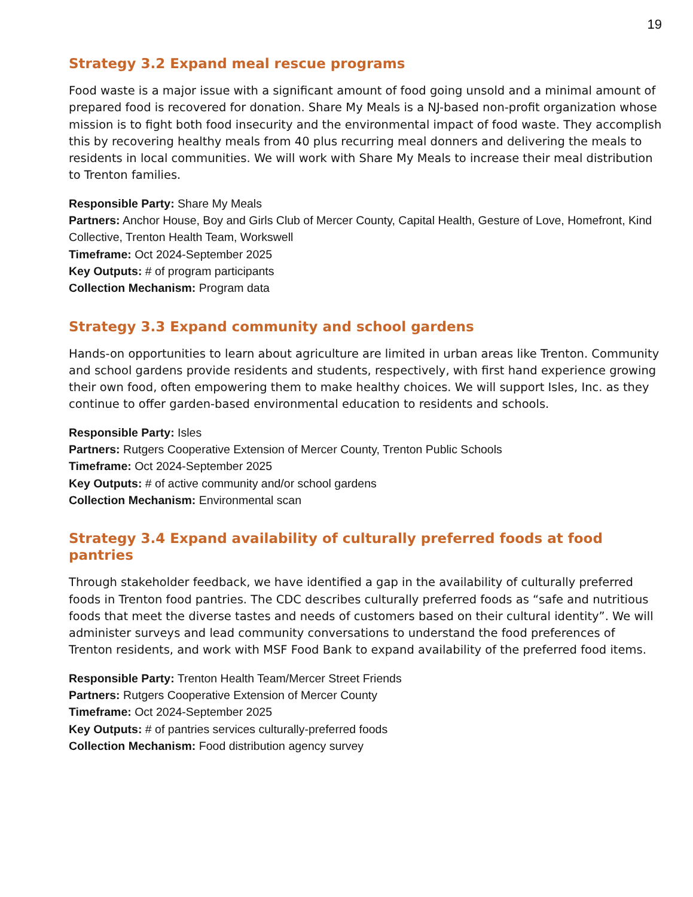19
Strategy 3.2 Expand meal rescue programs
Food waste is a major issue with a significant amount of food going unsold and a minimal amount of prepared food is recovered for donation. Share My Meals is a NJ-based non-profit organization whose mission is to fight both food insecurity and the environmental impact of food waste. They accomplish this by recovering healthy meals from 40 plus recurring meal donners and delivering the meals to residents in local communities. We will work with Share My Meals to increase their meal distribution to Trenton families.
Responsible Party: Share My Meals
Partners: Anchor House, Boy and Girls Club of Mercer County, Capital Health, Gesture of Love, Homefront, Kind Collective, Trenton Health Team, Workswell
Timeframe: Oct 2024-September 2025
Key Outputs: # of program participants
Collection Mechanism: Program data
Strategy 3.3 Expand community and school gardens
Hands-on opportunities to learn about agriculture are limited in urban areas like Trenton. Community and school gardens provide residents and students, respectively, with first hand experience growing their own food, often empowering them to make healthy choices. We will support Isles, Inc. as they continue to offer garden-based environmental education to residents and schools.
Responsible Party: Isles
Partners: Rutgers Cooperative Extension of Mercer County, Trenton Public Schools
Timeframe: Oct 2024-September 2025
Key Outputs: # of active community and/or school gardens
Collection Mechanism: Environmental scan
Strategy 3.4 Expand availability of culturally preferred foods at food pantries
Through stakeholder feedback, we have identified a gap in the availability of culturally preferred foods in Trenton food pantries. The CDC describes culturally preferred foods as “safe and nutritious foods that meet the diverse tastes and needs of customers based on their cultural identity”. We will administer surveys and lead community conversations to understand the food preferences of Trenton residents, and work with MSF Food Bank to expand availability of the preferred food items.
Responsible Party: Trenton Health Team/Mercer Street Friends
Partners: Rutgers Cooperative Extension of Mercer County
Timeframe: Oct 2024-September 2025
Key Outputs: # of pantries services culturally-preferred foods
Collection Mechanism: Food distribution agency survey